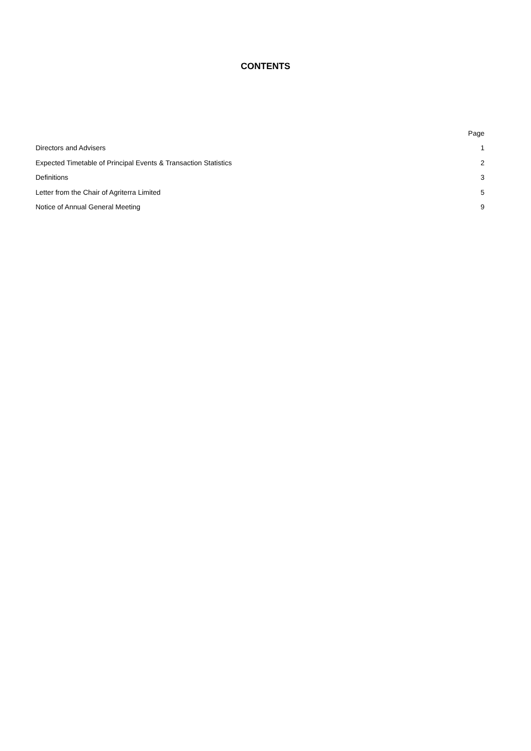CONTENTS
| | Page |
| Directors and Advisers | 1 |
| Expected Timetable of Principal Events & Transaction Statistics | 2 |
| Definitions | 3 |
| Letter from the Chair of Agriterra Limited | 5 |
| Notice of Annual General Meeting | 9 |